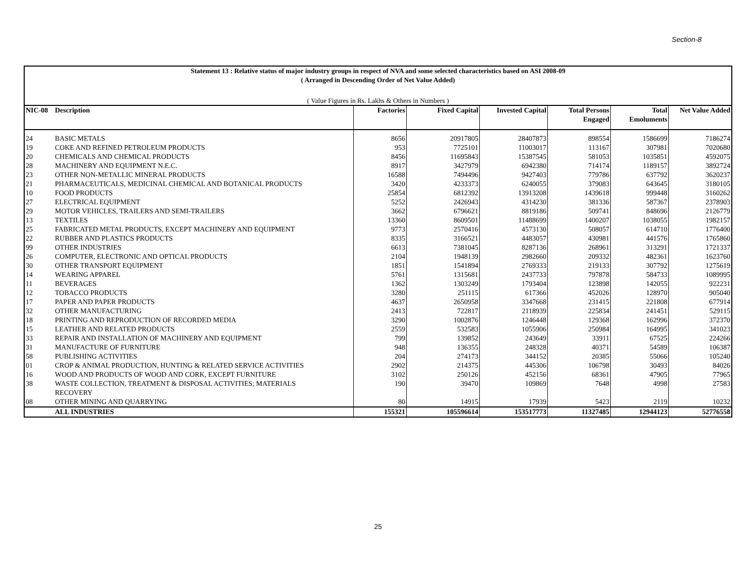Section-8
Statement 13 : Relative status of major industry groups in respect of NVA and some selected characteristics based on ASI 2008-09
( Arranged in Descending Order of Net Value Added)
( Value Figures in Rs. Lakhs & Others in Numbers )
| NIC-08 | Description | Factories | Fixed Capital | Invested Capital | Total Persons | Total | Net Value Added |
| --- | --- | --- | --- | --- | --- | --- | --- |
| | | | | | Engaged | Emoluments | |
| 24 | BASIC METALS | 8656 | 20917805 | 28407873 | 898554 | 1586699 | 7186274 |
| 19 | COKE AND REFINED PETROLEUM PRODUCTS | 953 | 7725101 | 11003017 | 113167 | 307981 | 7020680 |
| 20 | CHEMICALS AND CHEMICAL PRODUCTS | 8456 | 11695843 | 15387545 | 581053 | 1035851 | 4592075 |
| 28 | MACHINERY AND EQUIPMENT N.E.C. | 8917 | 3427979 | 6942380 | 714174 | 1189157 | 3892724 |
| 23 | OTHER NON-METALLIC MINERAL PRODUCTS | 16588 | 7494496 | 9427403 | 779786 | 637792 | 3620237 |
| 21 | PHARMACEUTICALS, MEDICINAL CHEMICAL AND BOTANICAL PRODUCTS | 3420 | 4233373 | 6240055 | 379083 | 643645 | 3180105 |
| 10 | FOOD PRODUCTS | 25854 | 6812392 | 13913208 | 1439618 | 999448 | 3160262 |
| 27 | ELECTRICAL EQUIPMENT | 5252 | 2426943 | 4314230 | 381336 | 587367 | 2378903 |
| 29 | MOTOR VEHICLES, TRAILERS AND SEMI-TRAILERS | 3662 | 6796621 | 8819186 | 509741 | 848696 | 2126779 |
| 13 | TEXTILES | 13360 | 8609501 | 11488699 | 1400207 | 1038055 | 1982157 |
| 25 | FABRICATED METAL PRODUCTS, EXCEPT MACHINERY AND EQUIPMENT | 9773 | 2570416 | 4573130 | 508057 | 614710 | 1776400 |
| 22 | RUBBER AND PLASTICS PRODUCTS | 8335 | 3166521 | 4483057 | 430981 | 441576 | 1765860 |
| 99 | OTHER INDUSTRIES | 6613 | 7381045 | 8287136 | 268961 | 313291 | 1721337 |
| 26 | COMPUTER, ELECTRONIC AND OPTICAL PRODUCTS | 2104 | 1948139 | 2982660 | 209332 | 482361 | 1623760 |
| 30 | OTHER TRANSPORT EQUIPMENT | 1851 | 1541894 | 2769333 | 219133 | 307792 | 1275619 |
| 14 | WEARING APPAREL | 5761 | 1315681 | 2437733 | 797878 | 584733 | 1089995 |
| 11 | BEVERAGES | 1362 | 1303249 | 1793404 | 123898 | 142055 | 922231 |
| 12 | TOBACCO PRODUCTS | 3280 | 251115 | 617366 | 452026 | 128970 | 905040 |
| 17 | PAPER AND PAPER PRODUCTS | 4637 | 2650958 | 3347668 | 231415 | 221808 | 677914 |
| 32 | OTHER MANUFACTURING | 2413 | 722817 | 2118939 | 225834 | 241451 | 529115 |
| 18 | PRINTING AND REPRODUCTION OF RECORDED MEDIA | 3290 | 1002876 | 1246448 | 129368 | 162996 | 372370 |
| 15 | LEATHER AND RELATED PRODUCTS | 2559 | 532583 | 1055906 | 250984 | 164995 | 341023 |
| 33 | REPAIR AND INSTALLATION OF MACHINERY AND EQUIPMENT | 799 | 139852 | 243649 | 33911 | 67525 | 224266 |
| 31 | MANUFACTURE OF FURNITURE | 948 | 136355 | 248328 | 40371 | 54589 | 106387 |
| 58 | PUBLISHING ACTIVITIES | 204 | 274173 | 344152 | 20385 | 55066 | 105240 |
| 01 | CROP & ANIMAL PRODUCTION, HUNTING & RELATED SERVICE ACTIVITIES | 2902 | 214375 | 445306 | 106798 | 30493 | 84026 |
| 16 | WOOD AND PRODUCTS OF WOOD AND CORK, EXCEPT FURNITURE | 3102 | 250126 | 452156 | 68361 | 47905 | 77965 |
| 38 | WASTE COLLECTION, TREATMENT & DISPOSAL ACTIVITIES; MATERIALS RECOVERY | 190 | 39470 | 109869 | 7648 | 4998 | 27583 |
| 08 | OTHER MINING AND QUARRYING | 80 | 14915 | 17939 | 5423 | 2119 | 10232 |
| | ALL INDUSTRIES | 155321 | 105596614 | 153517773 | 11327485 | 12944123 | 52776558 |
25